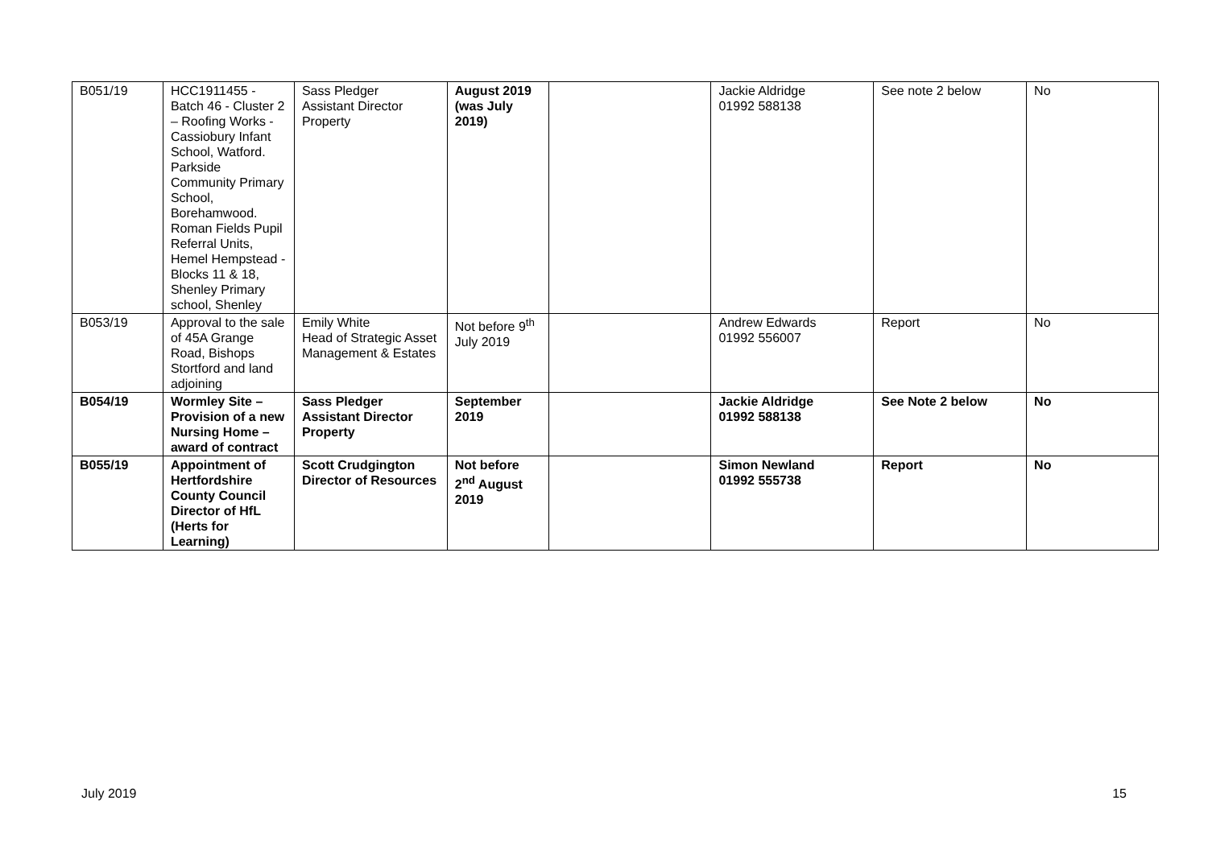| B051/19 | HCC1911455 - Batch 46 - Cluster 2 – Roofing Works - Cassiobury Infant School, Watford. Parkside Community Primary School, Borehamwood. Roman Fields Pupil Referral Units, Hemel Hempstead - Blocks 11 & 18, Shenley Primary school, Shenley | Sass Pledger Assistant Director Property | August 2019 (was July 2019) | | Jackie Aldridge 01992 588138 | See note 2 below | No |
| B053/19 | Approval to the sale of 45A Grange Road, Bishops Stortford and land adjoining | Emily White Head of Strategic Asset Management & Estates | Not before 9<sup>th</sup> July 2019 | | Andrew Edwards 01992 556007 | Report | No |
| B054/19 | Wormley Site – Provision of a new Nursing Home – award of contract | Sass Pledger Assistant Director Property | September 2019 | | Jackie Aldridge 01992 588138 | See Note 2 below | No |
| B055/19 | Appointment of Hertfordshire County Council Director of HfL (Herts for Learning) | Scott Crudgington Director of Resources | Not before 2<sup>nd</sup> August 2019 | | Simon Newland 01992 555738 | Report | No |
July 2019 15